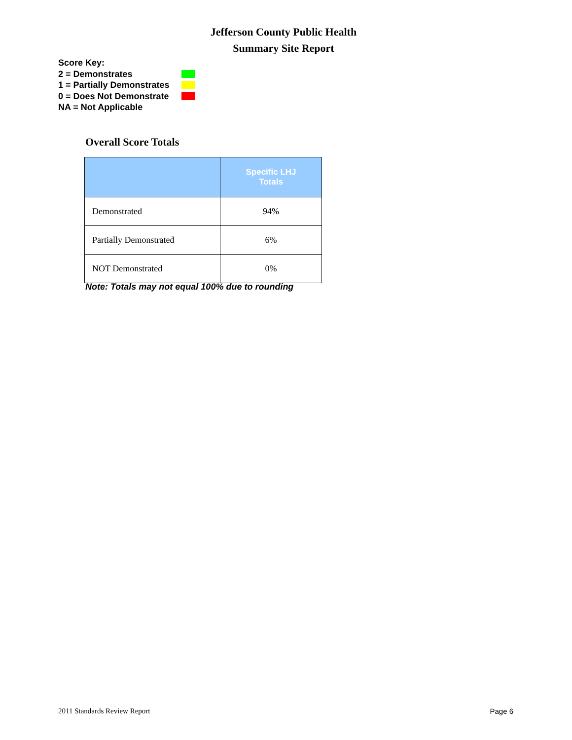Jefferson County Public Health
Summary Site Report
Score Key:
2 = Demonstrates
1 = Partially Demonstrates
0 = Does Not Demonstrate
NA = Not Applicable
Overall Score Totals
| | Specific LHJ Totals |
| --- | --- |
| Demonstrated | 94% |
| Partially Demonstrated | 6% |
| NOT Demonstrated | 0% |
Note: Totals may not equal 100% due to rounding
2011 Standards Review Report Page 6